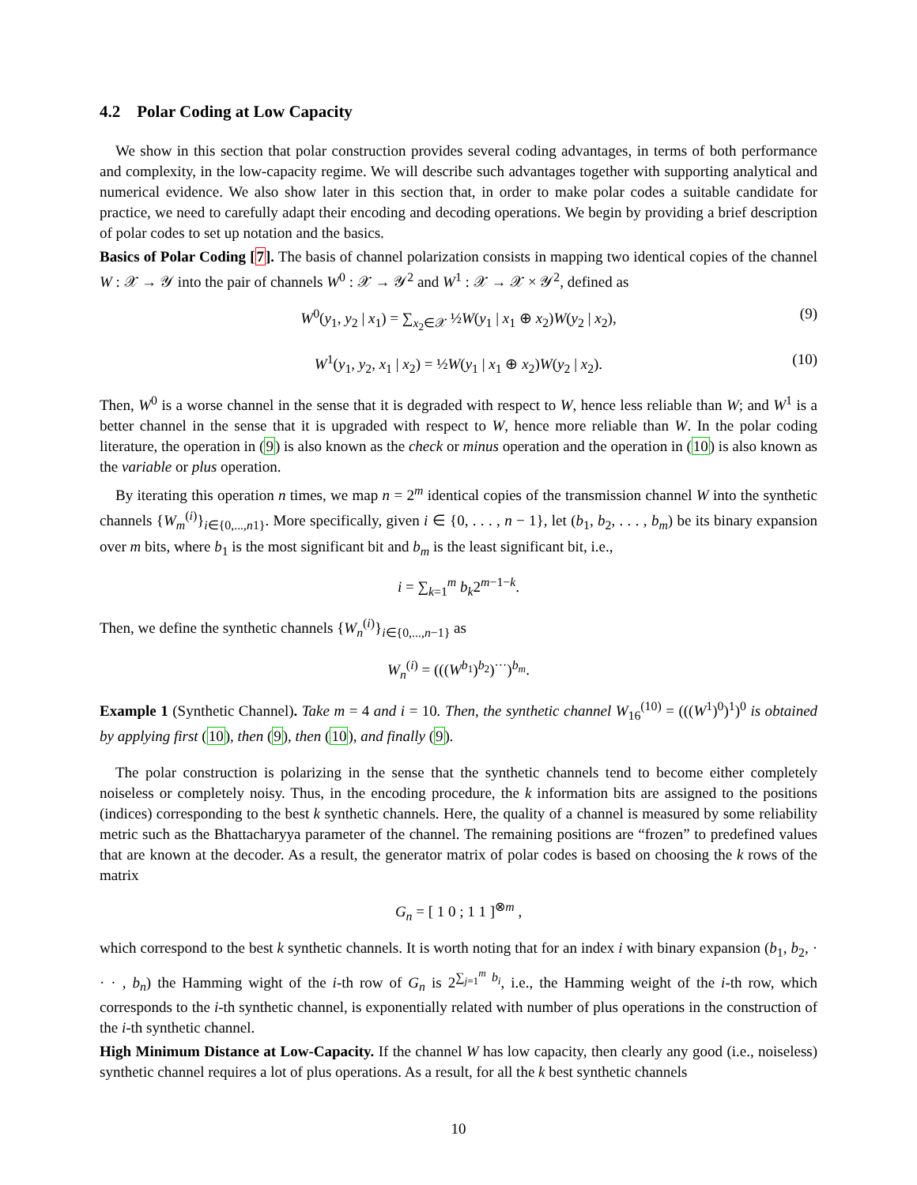4.2 Polar Coding at Low Capacity
We show in this section that polar construction provides several coding advantages, in terms of both performance and complexity, in the low-capacity regime. We will describe such advantages together with supporting analytical and numerical evidence. We also show later in this section that, in order to make polar codes a suitable candidate for practice, we need to carefully adapt their encoding and decoding operations. We begin by providing a brief description of polar codes to set up notation and the basics.
Basics of Polar Coding [7]. The basis of channel polarization consists in mapping two identical copies of the channel W : 𝒳 → 𝒴 into the pair of channels W<sup>0</sup> : 𝒳 → 𝒴<sup>2</sup> and W<sup>1</sup> : 𝒳 → 𝒳 × 𝒴<sup>2</sup>, defined as
W<sup>0</sup>(y<sub>1</sub>, y<sub>2</sub> | x<sub>1</sub>) = ∑<sub>x<sub>2</sub>∈𝒳</sub> ½W(y<sub>1</sub> | x<sub>1</sub> ⊕ x<sub>2</sub>)W(y<sub>2</sub> | x<sub>2</sub>), (9)
W<sup>1</sup>(y<sub>1</sub>, y<sub>2</sub>, x<sub>1</sub> | x<sub>2</sub>) = ½W(y<sub>1</sub> | x<sub>1</sub> ⊕ x<sub>2</sub>)W(y<sub>2</sub> | x<sub>2</sub>). (10)
Then, W<sup>0</sup> is a worse channel in the sense that it is degraded with respect to W, hence less reliable than W; and W<sup>1</sup> is a better channel in the sense that it is upgraded with respect to W, hence more reliable than W. In the polar coding literature, the operation in (9) is also known as the check or minus operation and the operation in (10) is also known as the variable or plus operation.
By iterating this operation n times, we map n = 2<sup>m</sup> identical copies of the transmission channel W into the synthetic channels {W<sub>m</sub><sup>(i)</sup>}<sub>i∈{0,...,n1}</sub>. More specifically, given i ∈ {0, . . . , n − 1}, let (b<sub>1</sub>, b<sub>2</sub>, . . . , b<sub>m</sub>) be its binary expansion over m bits, where b<sub>1</sub> is the most significant bit and b<sub>m</sub> is the least significant bit, i.e.,
i = ∑<sub>k=1</sub><sup>m</sup> b<sub>k</sub>2<sup>m−1−k</sup>.
Then, we define the synthetic channels {W<sub>n</sub><sup>(i)</sup>}<sub>i∈{0,...,n−1}</sub> as
W<sub>n</sub><sup>(i)</sup> = (((W<sup>b<sub>1</sub></sup>)<sup>b<sub>2</sub></sup>)<sup>···</sup>)<sup>b<sub>m</sub></sup>.
Example 1 (Synthetic Channel). Take m = 4 and i = 10. Then, the synthetic channel W<sub>16</sub><sup>(10)</sup> = (((W<sup>1</sup>)<sup>0</sup>)<sup>1</sup>)<sup>0</sup> is obtained by applying first (10), then (9), then (10), and finally (9).
The polar construction is polarizing in the sense that the synthetic channels tend to become either completely noiseless or completely noisy. Thus, in the encoding procedure, the k information bits are assigned to the positions (indices) corresponding to the best k synthetic channels. Here, the quality of a channel is measured by some reliability metric such as the Bhattacharyya parameter of the channel. The remaining positions are “frozen” to predefined values that are known at the decoder. As a result, the generator matrix of polar codes is based on choosing the k rows of the matrix
G<sub>n</sub> = [ 1 0 ; 1 1 ]<sup>⊗m</sup> ,
which correspond to the best k synthetic channels. It is worth noting that for an index i with binary expansion (b<sub>1</sub>, b<sub>2</sub>, · · · , b<sub>n</sub>) the Hamming wight of the i-th row of G<sub>n</sub> is 2<sup>∑<sub>j=1</sub><sup>m</sup> b<sub>i</sub></sup>, i.e., the Hamming weight of the i-th row, which corresponds to the i-th synthetic channel, is exponentially related with number of plus operations in the construction of the i-th synthetic channel.
High Minimum Distance at Low-Capacity. If the channel W has low capacity, then clearly any good (i.e., noiseless) synthetic channel requires a lot of plus operations. As a result, for all the k best synthetic channels
10